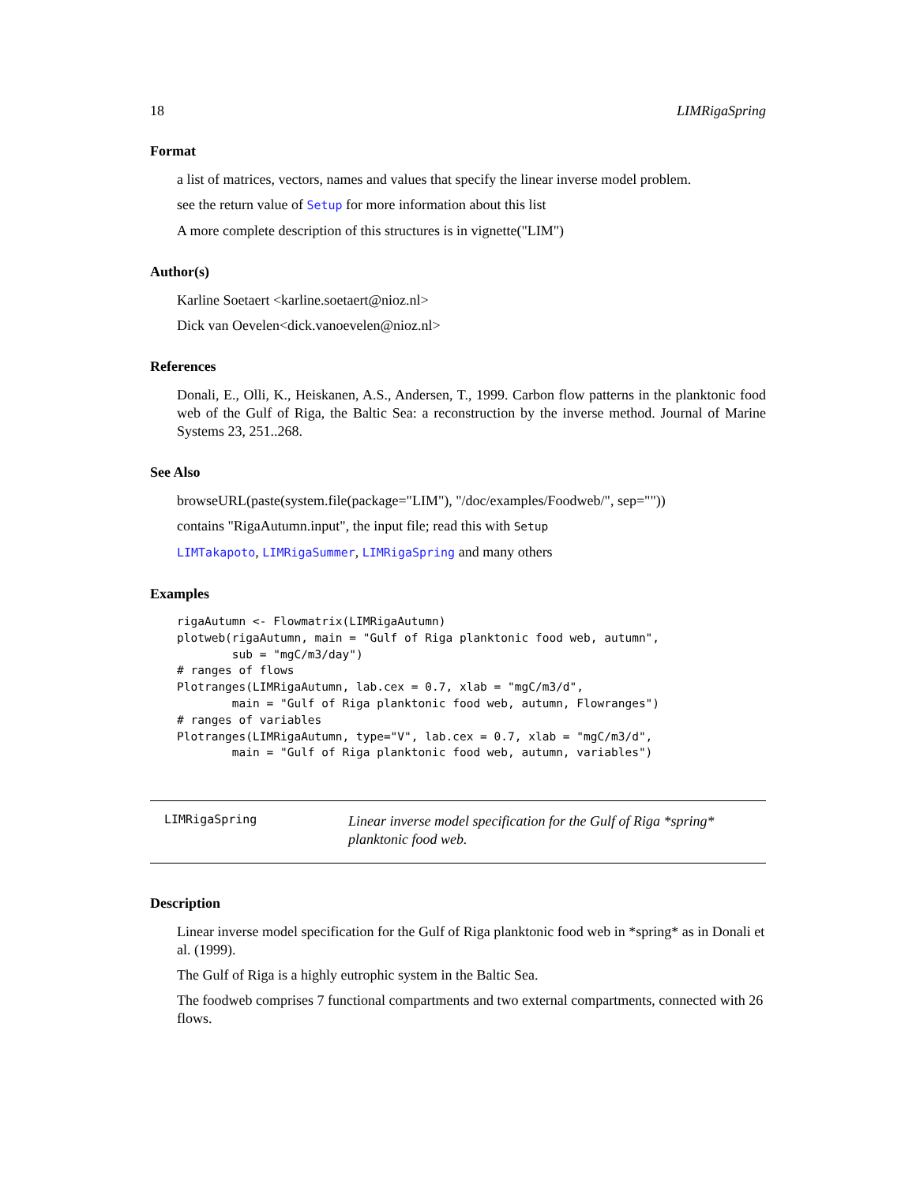18 LIMRigaSpring
Format
a list of matrices, vectors, names and values that specify the linear inverse model problem.
see the return value of Setup for more information about this list
A more complete description of this structures is in vignette("LIM")
Author(s)
Karline Soetaert <karline.soetaert@nioz.nl>
Dick van Oevelen<dick.vanoevelen@nioz.nl>
References
Donali, E., Olli, K., Heiskanen, A.S., Andersen, T., 1999. Carbon flow patterns in the planktonic food web of the Gulf of Riga, the Baltic Sea: a reconstruction by the inverse method. Journal of Marine Systems 23, 251..268.
See Also
browseURL(paste(system.file(package="LIM"), "/doc/examples/Foodweb/", sep=""))
contains "RigaAutumn.input", the input file; read this with Setup
LIMTakapoto, LIMRigaSummer, LIMRigaSpring and many others
Examples
rigaAutumn <- Flowmatrix(LIMRigaAutumn)
plotweb(rigaAutumn, main = "Gulf of Riga planktonic food web, autumn",
        sub = "mgC/m3/day")
# ranges of flows
Plotranges(LIMRigaAutumn, lab.cex = 0.7, xlab = "mgC/m3/d",
        main = "Gulf of Riga planktonic food web, autumn, Flowranges")
# ranges of variables
Plotranges(LIMRigaAutumn, type="V", lab.cex = 0.7, xlab = "mgC/m3/d",
        main = "Gulf of Riga planktonic food web, autumn, variables")
LIMRigaSpring
Linear inverse model specification for the Gulf of Riga *spring* planktonic food web.
Description
Linear inverse model specification for the Gulf of Riga planktonic food web in *spring* as in Donali et al. (1999).
The Gulf of Riga is a highly eutrophic system in the Baltic Sea.
The foodweb comprises 7 functional compartments and two external compartments, connected with 26 flows.